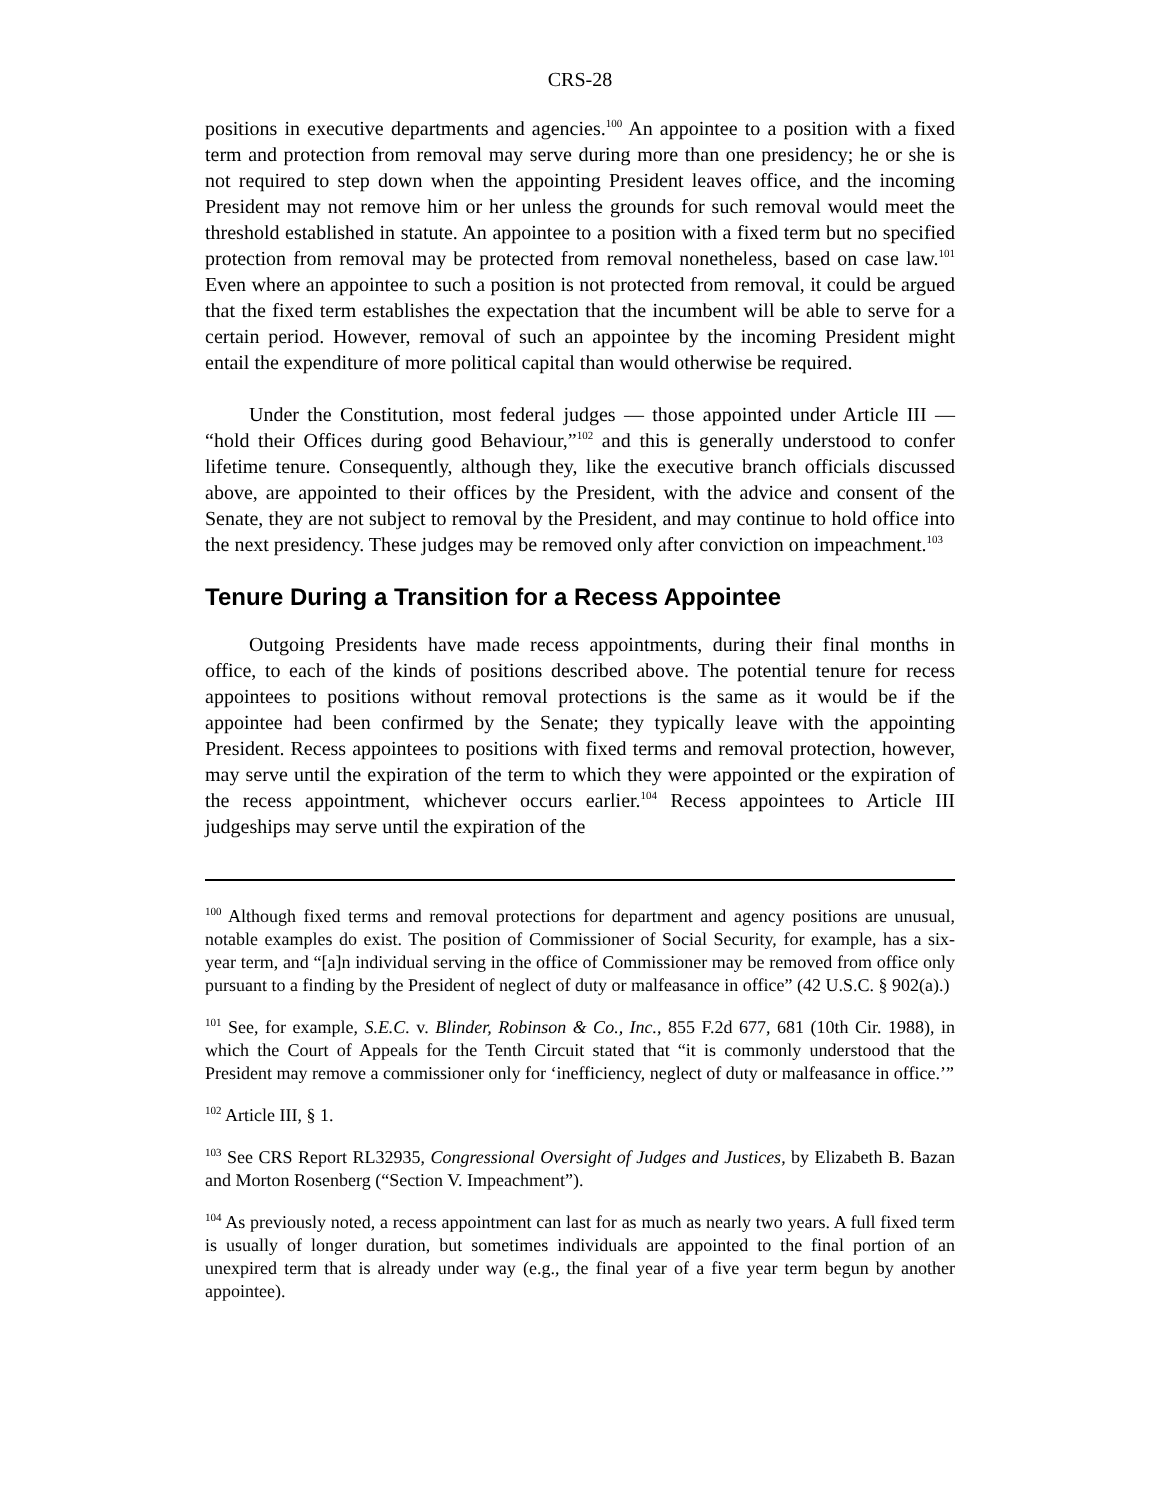CRS-28
positions in executive departments and agencies.<sup>100</sup> An appointee to a position with a fixed term and protection from removal may serve during more than one presidency; he or she is not required to step down when the appointing President leaves office, and the incoming President may not remove him or her unless the grounds for such removal would meet the threshold established in statute. An appointee to a position with a fixed term but no specified protection from removal may be protected from removal nonetheless, based on case law.<sup>101</sup> Even where an appointee to such a position is not protected from removal, it could be argued that the fixed term establishes the expectation that the incumbent will be able to serve for a certain period. However, removal of such an appointee by the incoming President might entail the expenditure of more political capital than would otherwise be required.
Under the Constitution, most federal judges — those appointed under Article III — “hold their Offices during good Behaviour,”<sup>102</sup> and this is generally understood to confer lifetime tenure. Consequently, although they, like the executive branch officials discussed above, are appointed to their offices by the President, with the advice and consent of the Senate, they are not subject to removal by the President, and may continue to hold office into the next presidency. These judges may be removed only after conviction on impeachment.<sup>103</sup>
Tenure During a Transition for a Recess Appointee
Outgoing Presidents have made recess appointments, during their final months in office, to each of the kinds of positions described above. The potential tenure for recess appointees to positions without removal protections is the same as it would be if the appointee had been confirmed by the Senate; they typically leave with the appointing President. Recess appointees to positions with fixed terms and removal protection, however, may serve until the expiration of the term to which they were appointed or the expiration of the recess appointment, whichever occurs earlier.<sup>104</sup> Recess appointees to Article III judgeships may serve until the expiration of the
<sup>100</sup> Although fixed terms and removal protections for department and agency positions are unusual, notable examples do exist. The position of Commissioner of Social Security, for example, has a six-year term, and “[a]n individual serving in the office of Commissioner may be removed from office only pursuant to a finding by the President of neglect of duty or malfeasance in office” (42 U.S.C. § 902(a).)
<sup>101</sup> See, for example, S.E.C. v. Blinder, Robinson & Co., Inc., 855 F.2d 677, 681 (10th Cir. 1988), in which the Court of Appeals for the Tenth Circuit stated that “it is commonly understood that the President may remove a commissioner only for ‘inefficiency, neglect of duty or malfeasance in office.’”
<sup>102</sup> Article III, § 1.
<sup>103</sup> See CRS Report RL32935, Congressional Oversight of Judges and Justices, by Elizabeth B. Bazan and Morton Rosenberg (“Section V. Impeachment”).
<sup>104</sup> As previously noted, a recess appointment can last for as much as nearly two years. A full fixed term is usually of longer duration, but sometimes individuals are appointed to the final portion of an unexpired term that is already under way (e.g., the final year of a five year term begun by another appointee).